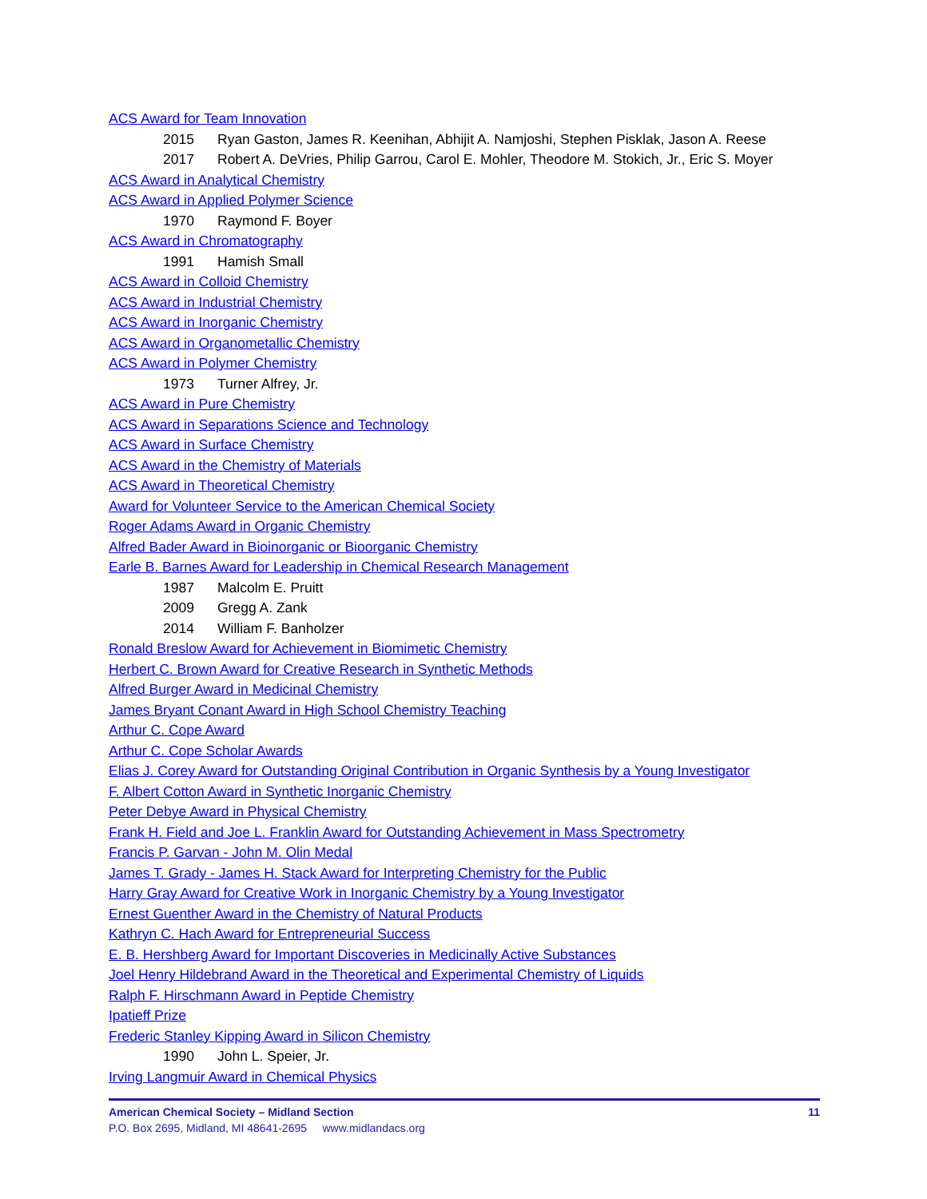ACS Award for Team Innovation
2015 Ryan Gaston, James R. Keenihan, Abhijit A. Namjoshi, Stephen Pisklak, Jason A. Reese
2017 Robert A. DeVries, Philip Garrou, Carol E. Mohler, Theodore M. Stokich, Jr., Eric S. Moyer
ACS Award in Analytical Chemistry
ACS Award in Applied Polymer Science
1970 Raymond F. Boyer
ACS Award in Chromatography
1991 Hamish Small
ACS Award in Colloid Chemistry
ACS Award in Industrial Chemistry
ACS Award in Inorganic Chemistry
ACS Award in Organometallic Chemistry
ACS Award in Polymer Chemistry
1973 Turner Alfrey, Jr.
ACS Award in Pure Chemistry
ACS Award in Separations Science and Technology
ACS Award in Surface Chemistry
ACS Award in the Chemistry of Materials
ACS Award in Theoretical Chemistry
Award for Volunteer Service to the American Chemical Society
Roger Adams Award in Organic Chemistry
Alfred Bader Award in Bioinorganic or Bioorganic Chemistry
Earle B. Barnes Award for Leadership in Chemical Research Management
1987 Malcolm E. Pruitt
2009 Gregg A. Zank
2014 William F. Banholzer
Ronald Breslow Award for Achievement in Biomimetic Chemistry
Herbert C. Brown Award for Creative Research in Synthetic Methods
Alfred Burger Award in Medicinal Chemistry
James Bryant Conant Award in High School Chemistry Teaching
Arthur C. Cope Award
Arthur C. Cope Scholar Awards
Elias J. Corey Award for Outstanding Original Contribution in Organic Synthesis by a Young Investigator
F. Albert Cotton Award in Synthetic Inorganic Chemistry
Peter Debye Award in Physical Chemistry
Frank H. Field and Joe L. Franklin Award for Outstanding Achievement in Mass Spectrometry
Francis P. Garvan - John M. Olin Medal
James T. Grady - James H. Stack Award for Interpreting Chemistry for the Public
Harry Gray Award for Creative Work in Inorganic Chemistry by a Young Investigator
Ernest Guenther Award in the Chemistry of Natural Products
Kathryn C. Hach Award for Entrepreneurial Success
E. B. Hershberg Award for Important Discoveries in Medicinally Active Substances
Joel Henry Hildebrand Award in the Theoretical and Experimental Chemistry of Liquids
Ralph F. Hirschmann Award in Peptide Chemistry
Ipatieff Prize
Frederic Stanley Kipping Award in Silicon Chemistry
1990 John L. Speier, Jr.
Irving Langmuir Award in Chemical Physics
American Chemical Society – Midland Section 11
P.O. Box 2695, Midland, MI 48641-2695 www.midlandacs.org